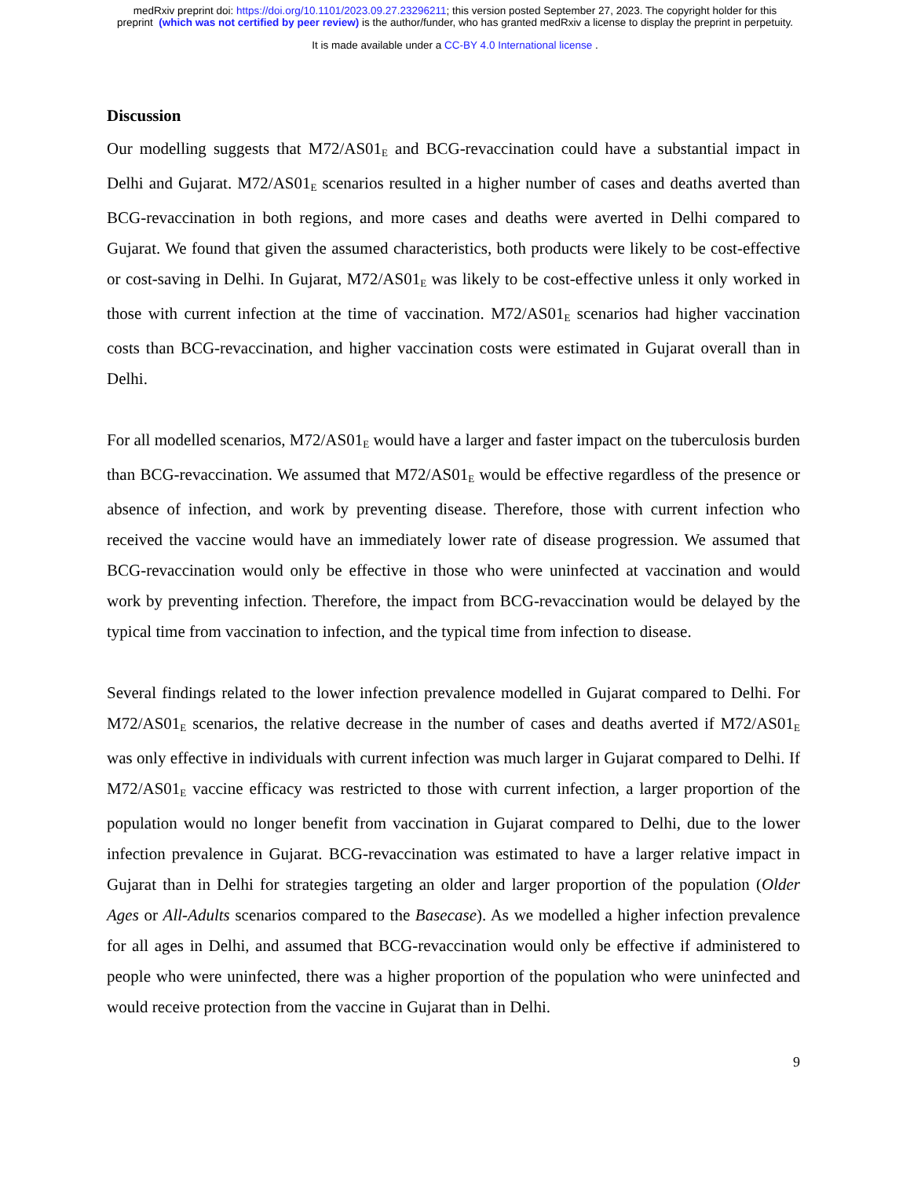medRxiv preprint doi: https://doi.org/10.1101/2023.09.27.23296211; this version posted September 27, 2023. The copyright holder for this
preprint (which was not certified by peer review) is the author/funder, who has granted medRxiv a license to display the preprint in perpetuity.
It is made available under a CC-BY 4.0 International license .
Discussion
Our modelling suggests that M72/AS01<sub>E</sub> and BCG-revaccination could have a substantial impact in Delhi and Gujarat. M72/AS01<sub>E</sub> scenarios resulted in a higher number of cases and deaths averted than BCG-revaccination in both regions, and more cases and deaths were averted in Delhi compared to Gujarat. We found that given the assumed characteristics, both products were likely to be cost-effective or cost-saving in Delhi. In Gujarat, M72/AS01<sub>E</sub> was likely to be cost-effective unless it only worked in those with current infection at the time of vaccination. M72/AS01<sub>E</sub> scenarios had higher vaccination costs than BCG-revaccination, and higher vaccination costs were estimated in Gujarat overall than in Delhi.
For all modelled scenarios, M72/AS01<sub>E</sub> would have a larger and faster impact on the tuberculosis burden than BCG-revaccination. We assumed that M72/AS01<sub>E</sub> would be effective regardless of the presence or absence of infection, and work by preventing disease. Therefore, those with current infection who received the vaccine would have an immediately lower rate of disease progression. We assumed that BCG-revaccination would only be effective in those who were uninfected at vaccination and would work by preventing infection. Therefore, the impact from BCG-revaccination would be delayed by the typical time from vaccination to infection, and the typical time from infection to disease.
Several findings related to the lower infection prevalence modelled in Gujarat compared to Delhi. For M72/AS01<sub>E</sub> scenarios, the relative decrease in the number of cases and deaths averted if M72/AS01<sub>E</sub> was only effective in individuals with current infection was much larger in Gujarat compared to Delhi. If M72/AS01<sub>E</sub> vaccine efficacy was restricted to those with current infection, a larger proportion of the population would no longer benefit from vaccination in Gujarat compared to Delhi, due to the lower infection prevalence in Gujarat. BCG-revaccination was estimated to have a larger relative impact in Gujarat than in Delhi for strategies targeting an older and larger proportion of the population (Older Ages or All-Adults scenarios compared to the Basecase). As we modelled a higher infection prevalence for all ages in Delhi, and assumed that BCG-revaccination would only be effective if administered to people who were uninfected, there was a higher proportion of the population who were uninfected and would receive protection from the vaccine in Gujarat than in Delhi.
9